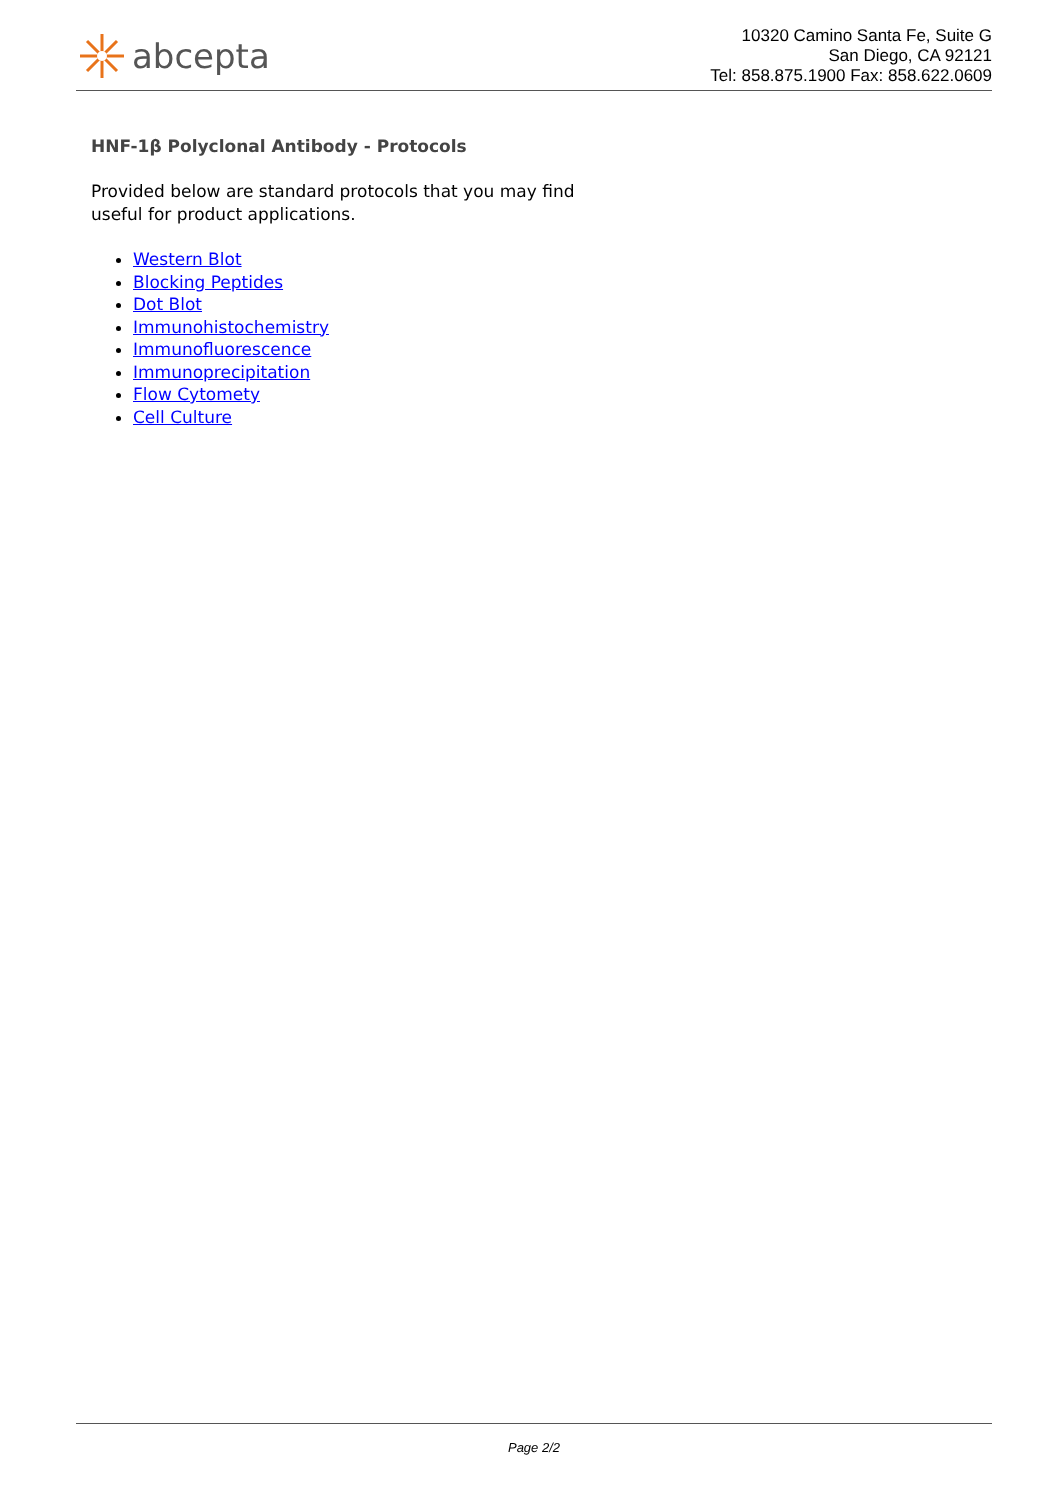abcepta
10320 Camino Santa Fe, Suite G
San Diego, CA 92121
Tel: 858.875.1900 Fax: 858.622.0609
HNF-1β Polyclonal Antibody - Protocols
Provided below are standard protocols that you may find useful for product applications.
Western Blot
Blocking Peptides
Dot Blot
Immunohistochemistry
Immunofluorescence
Immunoprecipitation
Flow Cytomety
Cell Culture
Page 2/2